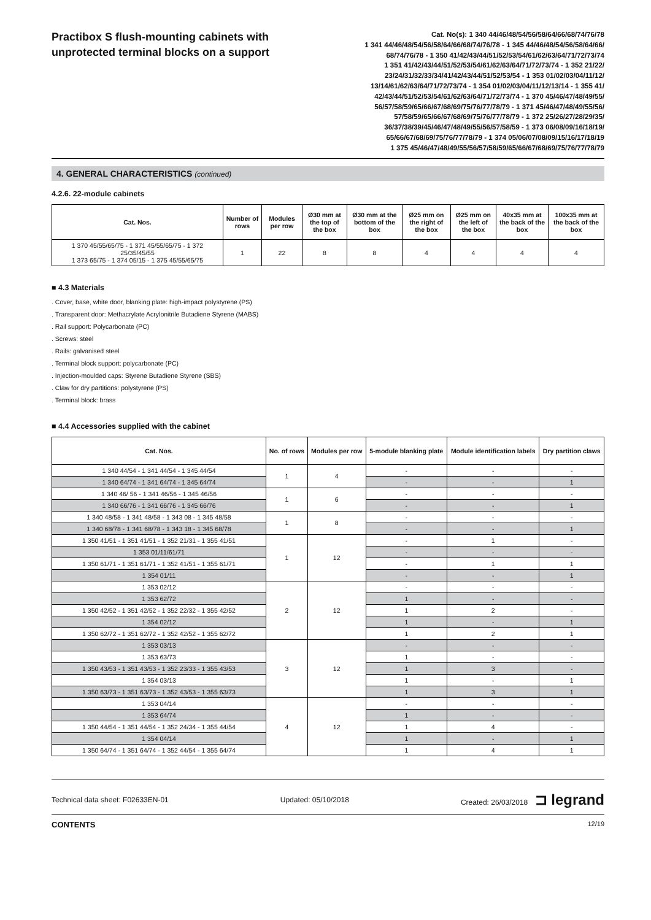Practibox S flush-mounting cabinets with unprotected terminal blocks on a support
Cat. No(s): 1 340 44/46/48/54/56/58/64/66/68/74/76/78
1 341 44/46/48/54/56/58/64/66/68/74/76/78 - 1 345 44/46/48/54/56/58/64/66/
68/74/76/78 - 1 350 41/42/43/44/51/52/53/54/61/62/63/64/71/72/73/74
1 351 41/42/43/44/51/52/53/54/61/62/63/64/71/72/73/74 - 1 352 21/22/
23/24/31/32/33/34/41/42/43/44/51/52/53/54 - 1 353 01/02/03/04/11/12/
13/14/61/62/63/64/71/72/73/74 - 1 354 01/02/03/04/11/12/13/14 - 1 355 41/
42/43/44/51/52/53/54/61/62/63/64/71/72/73/74 - 1 370 45/46/47/48/49/55/
56/57/58/59/65/66/67/68/69/75/76/77/78/79 - 1 371 45/46/47/48/49/55/56/
57/58/59/65/66/67/68/69/75/76/77/78/79 - 1 372 25/26/27/28/29/35/
36/37/38/39/45/46/47/48/49/55/56/57/58/59 - 1 373 06/08/09/16/18/19/
65/66/67/68/69/75/76/77/78/79 - 1 374 05/06/07/08/09/15/16/17/18/19
1 375 45/46/47/48/49/55/56/57/58/59/65/66/67/68/69/75/76/77/78/79
4. GENERAL CHARACTERISTICS (continued)
4.2.6. 22-module cabinets
| Cat. Nos. | Number of rows | Modules per row | Ø30 mm at the top of the box | Ø30 mm at the bottom of the box | Ø25 mm on the right of the box | Ø25 mm on the left of the box | 40x35 mm at the back of the box | 100x35 mm at the back of the box |
| --- | --- | --- | --- | --- | --- | --- | --- | --- |
| 1 370 45/55/65/75 - 1 371 45/55/65/75 - 1 372 25/35/45/55 1 373 65/75 - 1 374 05/15 - 1 375 45/55/65/75 | 1 | 22 | 8 | 8 | 4 | 4 | 4 | 4 |
■ 4.3 Materials
. Cover, base, white door, blanking plate: high-impact polystyrene (PS)
. Transparent door: Methacrylate Acrylonitrile Butadiene Styrene (MABS)
. Rail support: Polycarbonate (PC)
. Screws: steel
. Rails: galvanised steel
. Terminal block support: polycarbonate (PC)
. Injection-moulded caps: Styrene Butadiene Styrene (SBS)
. Claw for dry partitions: polystyrene (PS)
. Terminal block: brass
■ 4.4 Accessories supplied with the cabinet
| Cat. Nos. | No. of rows | Modules per row | 5-module blanking plate | Module identification labels | Dry partition claws |
| --- | --- | --- | --- | --- | --- |
| 1 340 44/54 - 1 341 44/54 - 1 345 44/54 | 1 | 4 | - | - | - |
| 1 340 64/74 - 1 341 64/74 - 1 345 64/74 | | | - | - | 1 |
| 1 340 46/ 56 - 1 341 46/56 - 1 345 46/56 | 1 | 6 | - | - | - |
| 1 340 66/76 - 1 341 66/76 - 1 345 66/76 | | | - | - | 1 |
| 1 340 48/58 - 1 341 48/58 - 1 343 08 - 1 345 48/58 | 1 | 8 | - | - | - |
| 1 340 68/78 - 1 341 68/78 - 1 343 18 - 1 345 68/78 | | | - | - | 1 |
| 1 350 41/51 - 1 351 41/51 - 1 352 21/31 - 1 355 41/51 | 1 | 12 | - | 1 | - |
| 1 353 01/11/61/71 | | | - | - | - |
| 1 350 61/71 - 1 351 61/71 - 1 352 41/51 - 1 355 61/71 | | | - | 1 | 1 |
| 1 354 01/11 | | | - | - | 1 |
| 1 353 02/12 | 2 | 12 | - | - | - |
| 1 353 62/72 | | | 1 | - | - |
| 1 350 42/52 - 1 351 42/52 - 1 352 22/32 - 1 355 42/52 | | | 1 | 2 | - |
| 1 354 02/12 | | | 1 | - | 1 |
| 1 350 62/72 - 1 351 62/72 - 1 352 42/52 - 1 355 62/72 | | | 1 | 2 | 1 |
| 1 353 03/13 | 3 | 12 | - | - | - |
| 1 353 63/73 | | | 1 | - | - |
| 1 350 43/53 - 1 351 43/53 - 1 352 23/33 - 1 355 43/53 | | | 1 | 3 | - |
| 1 354 03/13 | | | 1 | - | 1 |
| 1 350 63/73 - 1 351 63/73 - 1 352 43/53 - 1 355 63/73 | | | 1 | 3 | 1 |
| 1 353 04/14 | 4 | 12 | - | - | - |
| 1 353 64/74 | | | 1 | - | - |
| 1 350 44/54 - 1 351 44/54 - 1 352 24/34 - 1 355 44/54 | | | 1 | 4 | - |
| 1 354 04/14 | | | 1 | - | 1 |
| 1 350 64/74 - 1 351 64/74 - 1 352 44/54 - 1 355 64/74 | | | 1 | 4 | 1 |
Technical data sheet: F02633EN-01 Updated: 05/10/2018 Created: 26/03/2018 ⊐ legrand
CONTENTS 12/19